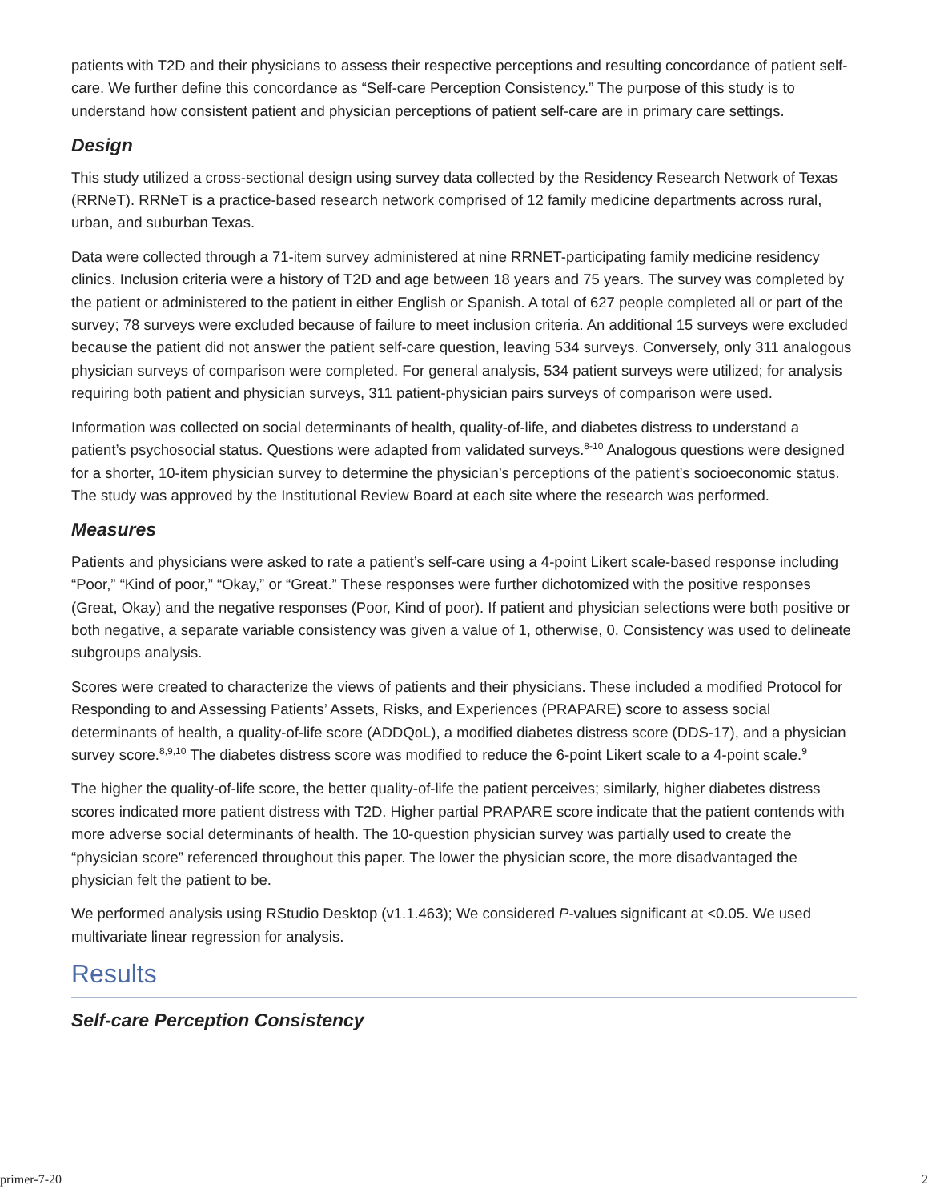patients with T2D and their physicians to assess their respective perceptions and resulting concordance of patient self-care. We further define this concordance as “Self-care Perception Consistency.” The purpose of this study is to understand how consistent patient and physician perceptions of patient self-care are in primary care settings.
Design
This study utilized a cross-sectional design using survey data collected by the Residency Research Network of Texas (RRNeT). RRNeT is a practice-based research network comprised of 12 family medicine departments across rural, urban, and suburban Texas.
Data were collected through a 71-item survey administered at nine RRNET-participating family medicine residency clinics. Inclusion criteria were a history of T2D and age between 18 years and 75 years. The survey was completed by the patient or administered to the patient in either English or Spanish. A total of 627 people completed all or part of the survey; 78 surveys were excluded because of failure to meet inclusion criteria. An additional 15 surveys were excluded because the patient did not answer the patient self-care question, leaving 534 surveys. Conversely, only 311 analogous physician surveys of comparison were completed. For general analysis, 534 patient surveys were utilized; for analysis requiring both patient and physician surveys, 311 patient-physician pairs surveys of comparison were used.
Information was collected on social determinants of health, quality-of-life, and diabetes distress to understand a patient’s psychosocial status. Questions were adapted from validated surveys.<sup>8-10</sup> Analogous questions were designed for a shorter, 10-item physician survey to determine the physician’s perceptions of the patient’s socioeconomic status. The study was approved by the Institutional Review Board at each site where the research was performed.
Measures
Patients and physicians were asked to rate a patient’s self-care using a 4-point Likert scale-based response including “Poor,” “Kind of poor,” “Okay,” or “Great.” These responses were further dichotomized with the positive responses (Great, Okay) and the negative responses (Poor, Kind of poor). If patient and physician selections were both positive or both negative, a separate variable consistency was given a value of 1, otherwise, 0. Consistency was used to delineate subgroups analysis.
Scores were created to characterize the views of patients and their physicians. These included a modified Protocol for Responding to and Assessing Patients’ Assets, Risks, and Experiences (PRAPARE) score to assess social determinants of health, a quality-of-life score (ADDQoL), a modified diabetes distress score (DDS-17), and a physician survey score.<sup>8,9,10</sup> The diabetes distress score was modified to reduce the 6-point Likert scale to a 4-point scale.<sup>9</sup>
The higher the quality-of-life score, the better quality-of-life the patient perceives; similarly, higher diabetes distress scores indicated more patient distress with T2D. Higher partial PRAPARE score indicate that the patient contends with more adverse social determinants of health. The 10-question physician survey was partially used to create the “physician score” referenced throughout this paper. The lower the physician score, the more disadvantaged the physician felt the patient to be.
We performed analysis using RStudio Desktop (v1.1.463); We considered P-values significant at <0.05. We used multivariate linear regression for analysis.
Results
Self-care Perception Consistency
primer-7-20 2